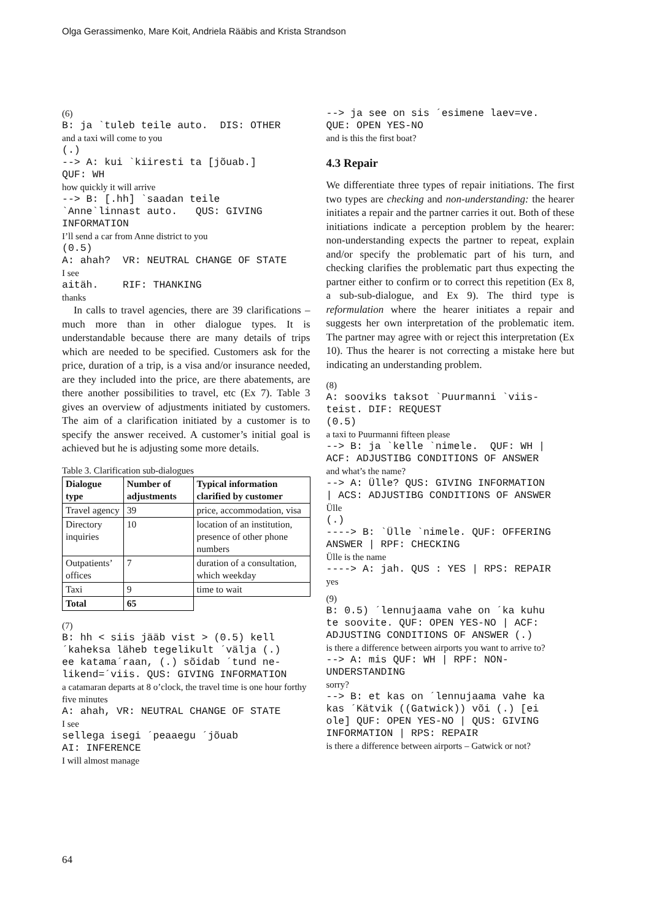Olga Gerassimenko, Mare Koit, Andriela Rääbis and Krista Strandson
(6)
B: ja `tuleb teile auto. DIS: OTHER
and a taxi will come to you
(.) --> A: kui `kiiresti ta [jõuab.] QUF: WH
how quickly it will arrive
--> B: [.hh] `saadan teile `Anne`linnast auto. QUS: GIVING INFORMATION
I’ll send a car from Anne district to you
(0.5) A: ahah? VR: NEUTRAL CHANGE OF STATE
I see
aitäh. RIF: THANKING
thanks
In calls to travel agencies, there are 39 clarifications – much more than in other dialogue types. It is understandable because there are many details of trips which are needed to be specified. Customers ask for the price, duration of a trip, is a visa and/or insurance needed, are they included into the price, are there abatements, are there another possibilities to travel, etc (Ex 7). Table 3 gives an overview of adjustments initiated by customers. The aim of a clarification initiated by a customer is to specify the answer received. A customer’s initial goal is achieved but he is adjusting some more details.
Table 3. Clarification sub-dialogues
| Dialogue type | Number of adjustments | Typical information clarified by customer |
| --- | --- | --- |
| Travel agency | 39 | price, accommodation, visa |
| Directory inquiries | 10 | location of an institution, presence of other phone numbers |
| Outpatients’ offices | 7 | duration of a consultation, which weekday |
| Taxi | 9 | time to wait |
| Total | 65 | |
(7)
B: hh < siis jääb vist > (0.5) kell ´kaheksa läheb tegelikult ´välja (.) ee katama´raan, (.) sõidab ´tund ne- likend=´viis. QUS: GIVING INFORMATION
a catamaran departs at 8 o’clock, the travel time is one hour forthy five minutes
A: ahah, VR: NEUTRAL CHANGE OF STATE
I see
sellega isegi ´peaaegu ´jõuab AI: INFERENCE
I will almost manage
--> ja see on sis ´esimene laev=ve. QUE: OPEN YES-NO
and is this the first boat?
4.3 Repair
We differentiate three types of repair initiations. The first two types are checking and non-understanding: the hearer initiates a repair and the partner carries it out. Both of these initiations indicate a perception problem by the hearer: non-understanding expects the partner to repeat, explain and/or specify the problematic part of his turn, and checking clarifies the problematic part thus expecting the partner either to confirm or to correct this repetition (Ex 8, a sub-sub-dialogue, and Ex 9). The third type is reformulation where the hearer initiates a repair and suggests her own interpretation of the problematic item. The partner may agree with or reject this interpretation (Ex 10). Thus the hearer is not correcting a mistake here but indicating an understanding problem.
(8)
A: sooviks taksot `Puurmanni `viis- teist. DIF: REQUEST (0.5)
a taxi to Puurmanni fifteen please
--> B: ja `kelle `nimele. QUF: WH | ACF: ADJUSTIBG CONDITIONS OF ANSWER
and what’s the name?
--> A: Ülle? QUS: GIVING INFORMATION | ACS: ADJUSTIBG CONDITIONS OF ANSWER
Ülle
(.) ----> B: `Ülle `nimele. QUF: OFFERING ANSWER | RPF: CHECKING
Ülle is the name
----> A: jah. QUS : YES | RPS: REPAIR
yes
(9)
B: 0.5) ´lennujaama vahe on ´ka kuhu te soovite. QUF: OPEN YES-NO | ACF: ADJUSTING CONDITIONS OF ANSWER (.)
is there a difference between airports you want to arrive to?
--> A: mis QUF: WH | RPF: NON- UNDERSTANDING
sorry?
--> B: et kas on ´lennujaama vahe ka kas ´Kätvik ((Gatwick)) või (.) [ei ole] QUF: OPEN YES-NO | QUS: GIVING INFORMATION | RPS: REPAIR
is there a difference between airports – Gatwick or not?
64